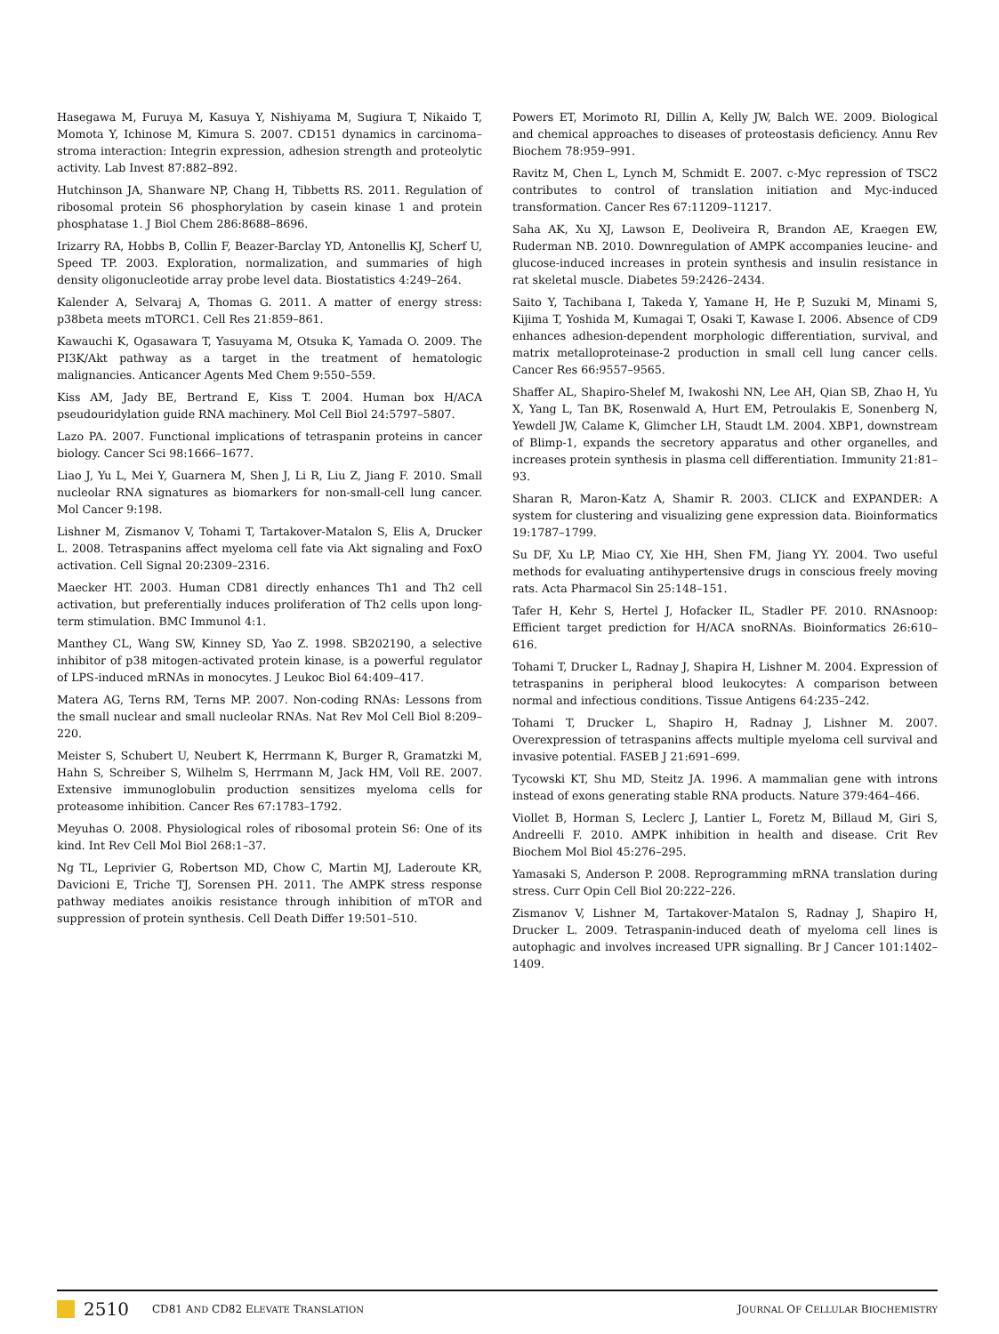Hasegawa M, Furuya M, Kasuya Y, Nishiyama M, Sugiura T, Nikaido T, Momota Y, Ichinose M, Kimura S. 2007. CD151 dynamics in carcinoma–stroma interaction: Integrin expression, adhesion strength and proteolytic activity. Lab Invest 87:882–892.
Hutchinson JA, Shanware NP, Chang H, Tibbetts RS. 2011. Regulation of ribosomal protein S6 phosphorylation by casein kinase 1 and protein phosphatase 1. J Biol Chem 286:8688–8696.
Irizarry RA, Hobbs B, Collin F, Beazer-Barclay YD, Antonellis KJ, Scherf U, Speed TP. 2003. Exploration, normalization, and summaries of high density oligonucleotide array probe level data. Biostatistics 4:249–264.
Kalender A, Selvaraj A, Thomas G. 2011. A matter of energy stress: p38beta meets mTORC1. Cell Res 21:859–861.
Kawauchi K, Ogasawara T, Yasuyama M, Otsuka K, Yamada O. 2009. The PI3K/Akt pathway as a target in the treatment of hematologic malignancies. Anticancer Agents Med Chem 9:550–559.
Kiss AM, Jady BE, Bertrand E, Kiss T. 2004. Human box H/ACA pseudouridylation guide RNA machinery. Mol Cell Biol 24:5797–5807.
Lazo PA. 2007. Functional implications of tetraspanin proteins in cancer biology. Cancer Sci 98:1666–1677.
Liao J, Yu L, Mei Y, Guarnera M, Shen J, Li R, Liu Z, Jiang F. 2010. Small nucleolar RNA signatures as biomarkers for non-small-cell lung cancer. Mol Cancer 9:198.
Lishner M, Zismanov V, Tohami T, Tartakover-Matalon S, Elis A, Drucker L. 2008. Tetraspanins affect myeloma cell fate via Akt signaling and FoxO activation. Cell Signal 20:2309–2316.
Maecker HT. 2003. Human CD81 directly enhances Th1 and Th2 cell activation, but preferentially induces proliferation of Th2 cells upon long-term stimulation. BMC Immunol 4:1.
Manthey CL, Wang SW, Kinney SD, Yao Z. 1998. SB202190, a selective inhibitor of p38 mitogen-activated protein kinase, is a powerful regulator of LPS-induced mRNAs in monocytes. J Leukoc Biol 64:409–417.
Matera AG, Terns RM, Terns MP. 2007. Non-coding RNAs: Lessons from the small nuclear and small nucleolar RNAs. Nat Rev Mol Cell Biol 8:209–220.
Meister S, Schubert U, Neubert K, Herrmann K, Burger R, Gramatzki M, Hahn S, Schreiber S, Wilhelm S, Herrmann M, Jack HM, Voll RE. 2007. Extensive immunoglobulin production sensitizes myeloma cells for proteasome inhibition. Cancer Res 67:1783–1792.
Meyuhas O. 2008. Physiological roles of ribosomal protein S6: One of its kind. Int Rev Cell Mol Biol 268:1–37.
Ng TL, Leprivier G, Robertson MD, Chow C, Martin MJ, Laderoute KR, Davicioni E, Triche TJ, Sorensen PH. 2011. The AMPK stress response pathway mediates anoikis resistance through inhibition of mTOR and suppression of protein synthesis. Cell Death Differ 19:501–510.
Powers ET, Morimoto RI, Dillin A, Kelly JW, Balch WE. 2009. Biological and chemical approaches to diseases of proteostasis deficiency. Annu Rev Biochem 78:959–991.
Ravitz M, Chen L, Lynch M, Schmidt E. 2007. c-Myc repression of TSC2 contributes to control of translation initiation and Myc-induced transformation. Cancer Res 67:11209–11217.
Saha AK, Xu XJ, Lawson E, Deoliveira R, Brandon AE, Kraegen EW, Ruderman NB. 2010. Downregulation of AMPK accompanies leucine- and glucose-induced increases in protein synthesis and insulin resistance in rat skeletal muscle. Diabetes 59:2426–2434.
Saito Y, Tachibana I, Takeda Y, Yamane H, He P, Suzuki M, Minami S, Kijima T, Yoshida M, Kumagai T, Osaki T, Kawase I. 2006. Absence of CD9 enhances adhesion-dependent morphologic differentiation, survival, and matrix metalloproteinase-2 production in small cell lung cancer cells. Cancer Res 66:9557–9565.
Shaffer AL, Shapiro-Shelef M, Iwakoshi NN, Lee AH, Qian SB, Zhao H, Yu X, Yang L, Tan BK, Rosenwald A, Hurt EM, Petroulakis E, Sonenberg N, Yewdell JW, Calame K, Glimcher LH, Staudt LM. 2004. XBP1, downstream of Blimp-1, expands the secretory apparatus and other organelles, and increases protein synthesis in plasma cell differentiation. Immunity 21:81–93.
Sharan R, Maron-Katz A, Shamir R. 2003. CLICK and EXPANDER: A system for clustering and visualizing gene expression data. Bioinformatics 19:1787–1799.
Su DF, Xu LP, Miao CY, Xie HH, Shen FM, Jiang YY. 2004. Two useful methods for evaluating antihypertensive drugs in conscious freely moving rats. Acta Pharmacol Sin 25:148–151.
Tafer H, Kehr S, Hertel J, Hofacker IL, Stadler PF. 2010. RNAsnoop: Efficient target prediction for H/ACA snoRNAs. Bioinformatics 26:610–616.
Tohami T, Drucker L, Radnay J, Shapira H, Lishner M. 2004. Expression of tetraspanins in peripheral blood leukocytes: A comparison between normal and infectious conditions. Tissue Antigens 64:235–242.
Tohami T, Drucker L, Shapiro H, Radnay J, Lishner M. 2007. Overexpression of tetraspanins affects multiple myeloma cell survival and invasive potential. FASEB J 21:691–699.
Tycowski KT, Shu MD, Steitz JA. 1996. A mammalian gene with introns instead of exons generating stable RNA products. Nature 379:464–466.
Viollet B, Horman S, Leclerc J, Lantier L, Foretz M, Billaud M, Giri S, Andreelli F. 2010. AMPK inhibition in health and disease. Crit Rev Biochem Mol Biol 45:276–295.
Yamasaki S, Anderson P. 2008. Reprogramming mRNA translation during stress. Curr Opin Cell Biol 20:222–226.
Zismanov V, Lishner M, Tartakover-Matalon S, Radnay J, Shapiro H, Drucker L. 2009. Tetraspanin-induced death of myeloma cell lines is autophagic and involves increased UPR signalling. Br J Cancer 101:1402–1409.
2510 CD81 AND CD82 ELEVATE TRANSLATION JOURNAL OF CELLULAR BIOCHEMISTRY